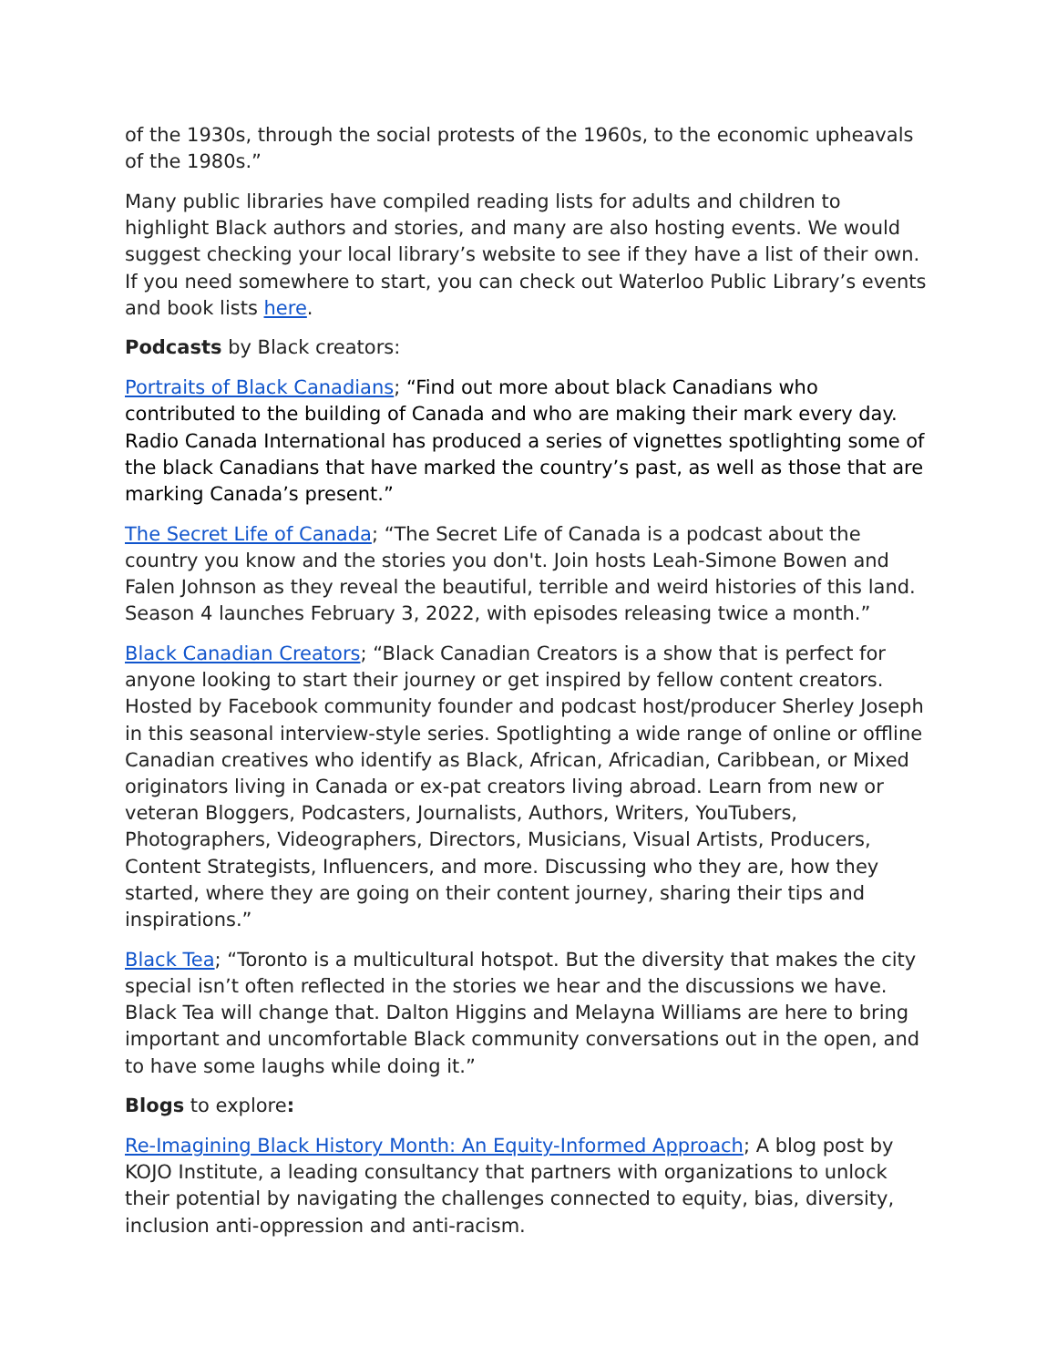of the 1930s, through the social protests of the 1960s, to the economic upheavals of the 1980s.”
Many public libraries have compiled reading lists for adults and children to highlight Black authors and stories, and many are also hosting events. We would suggest checking your local library’s website to see if they have a list of their own. If you need somewhere to start, you can check out Waterloo Public Library’s events and book lists here.
Podcasts by Black creators:
Portraits of Black Canadians; “Find out more about black Canadians who contributed to the building of Canada and who are making their mark every day. Radio Canada International has produced a series of vignettes spotlighting some of the black Canadians that have marked the country’s past, as well as those that are marking Canada’s present.”
The Secret Life of Canada; “The Secret Life of Canada is a podcast about the country you know and the stories you don't. Join hosts Leah-Simone Bowen and Falen Johnson as they reveal the beautiful, terrible and weird histories of this land. Season 4 launches February 3, 2022, with episodes releasing twice a month.”
Black Canadian Creators; “Black Canadian Creators is a show that is perfect for anyone looking to start their journey or get inspired by fellow content creators. Hosted by Facebook community founder and podcast host/producer Sherley Joseph in this seasonal interview-style series. Spotlighting a wide range of online or offline Canadian creatives who identify as Black, African, Africadian, Caribbean, or Mixed originators living in Canada or ex-pat creators living abroad. Learn from new or veteran Bloggers, Podcasters, Journalists, Authors, Writers, YouTubers, Photographers, Videographers, Directors, Musicians, Visual Artists, Producers, Content Strategists, Influencers, and more. Discussing who they are, how they started, where they are going on their content journey, sharing their tips and inspirations.”
Black Tea; “Toronto is a multicultural hotspot. But the diversity that makes the city special isn’t often reflected in the stories we hear and the discussions we have. Black Tea will change that. Dalton Higgins and Melayna Williams are here to bring important and uncomfortable Black community conversations out in the open, and to have some laughs while doing it.”
Blogs to explore:
Re-Imagining Black History Month: An Equity-Informed Approach; A blog post by KOJO Institute, a leading consultancy that partners with organizations to unlock their potential by navigating the challenges connected to equity, bias, diversity, inclusion anti-oppression and anti-racism.